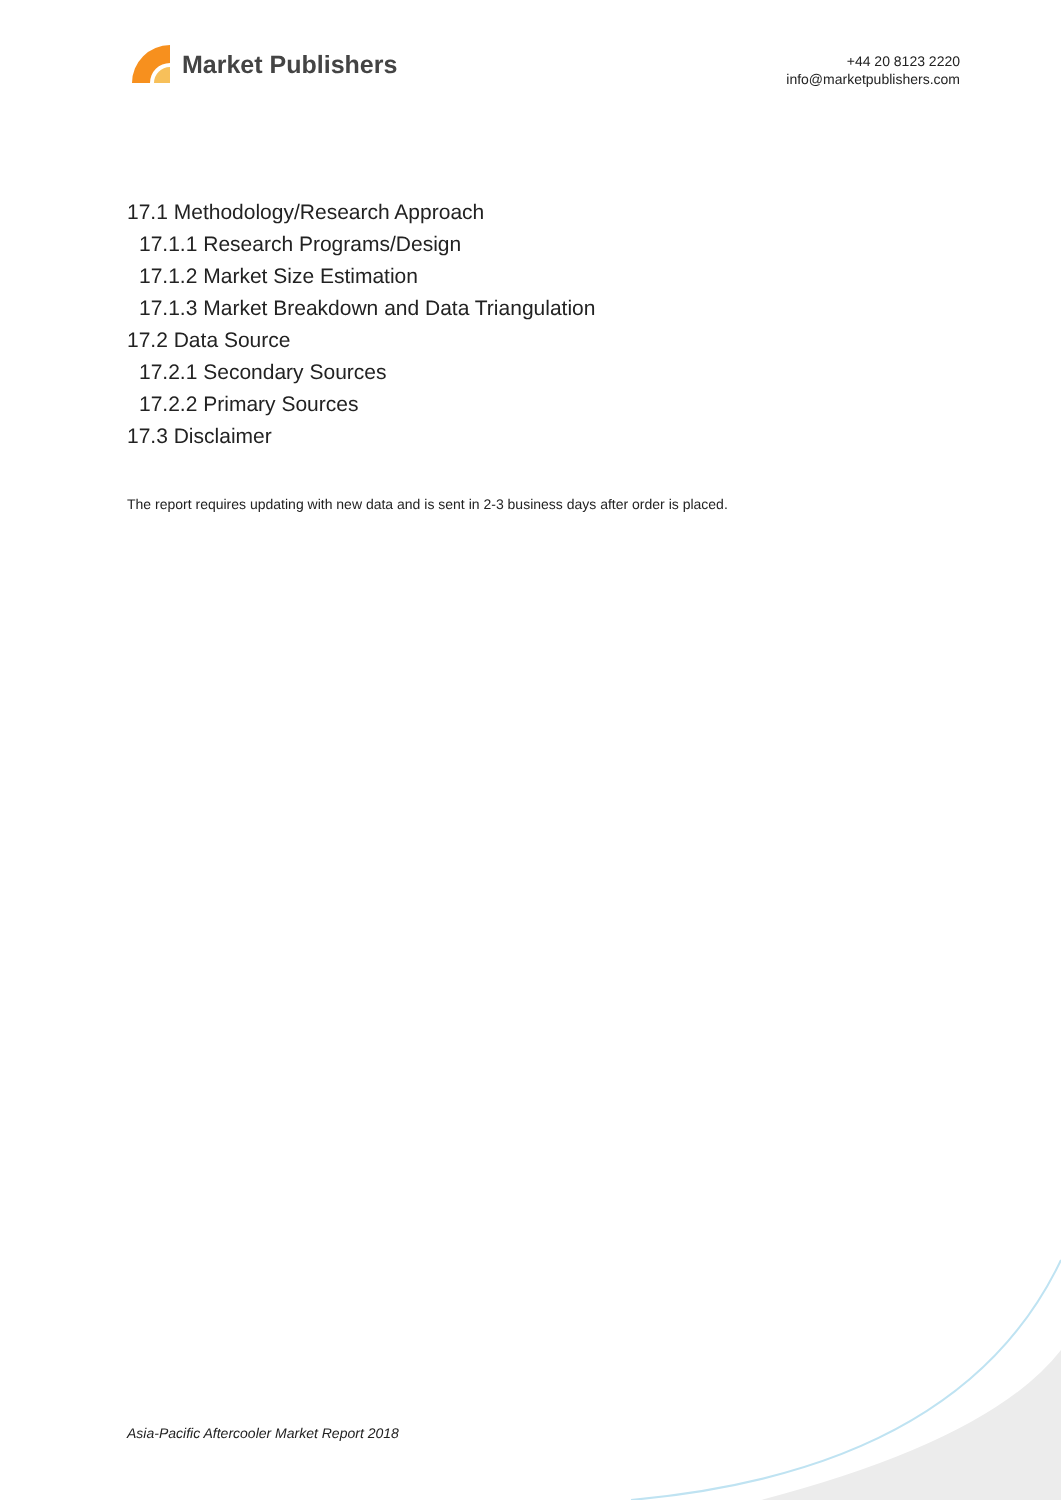Market Publishers
+44 20 8123 2220
info@marketpublishers.com
17.1 Methodology/Research Approach
17.1.1 Research Programs/Design
17.1.2 Market Size Estimation
17.1.3 Market Breakdown and Data Triangulation
17.2 Data Source
17.2.1 Secondary Sources
17.2.2 Primary Sources
17.3 Disclaimer
The report requires updating with new data and is sent in 2-3 business days after order is placed.
Asia-Pacific Aftercooler Market Report 2018